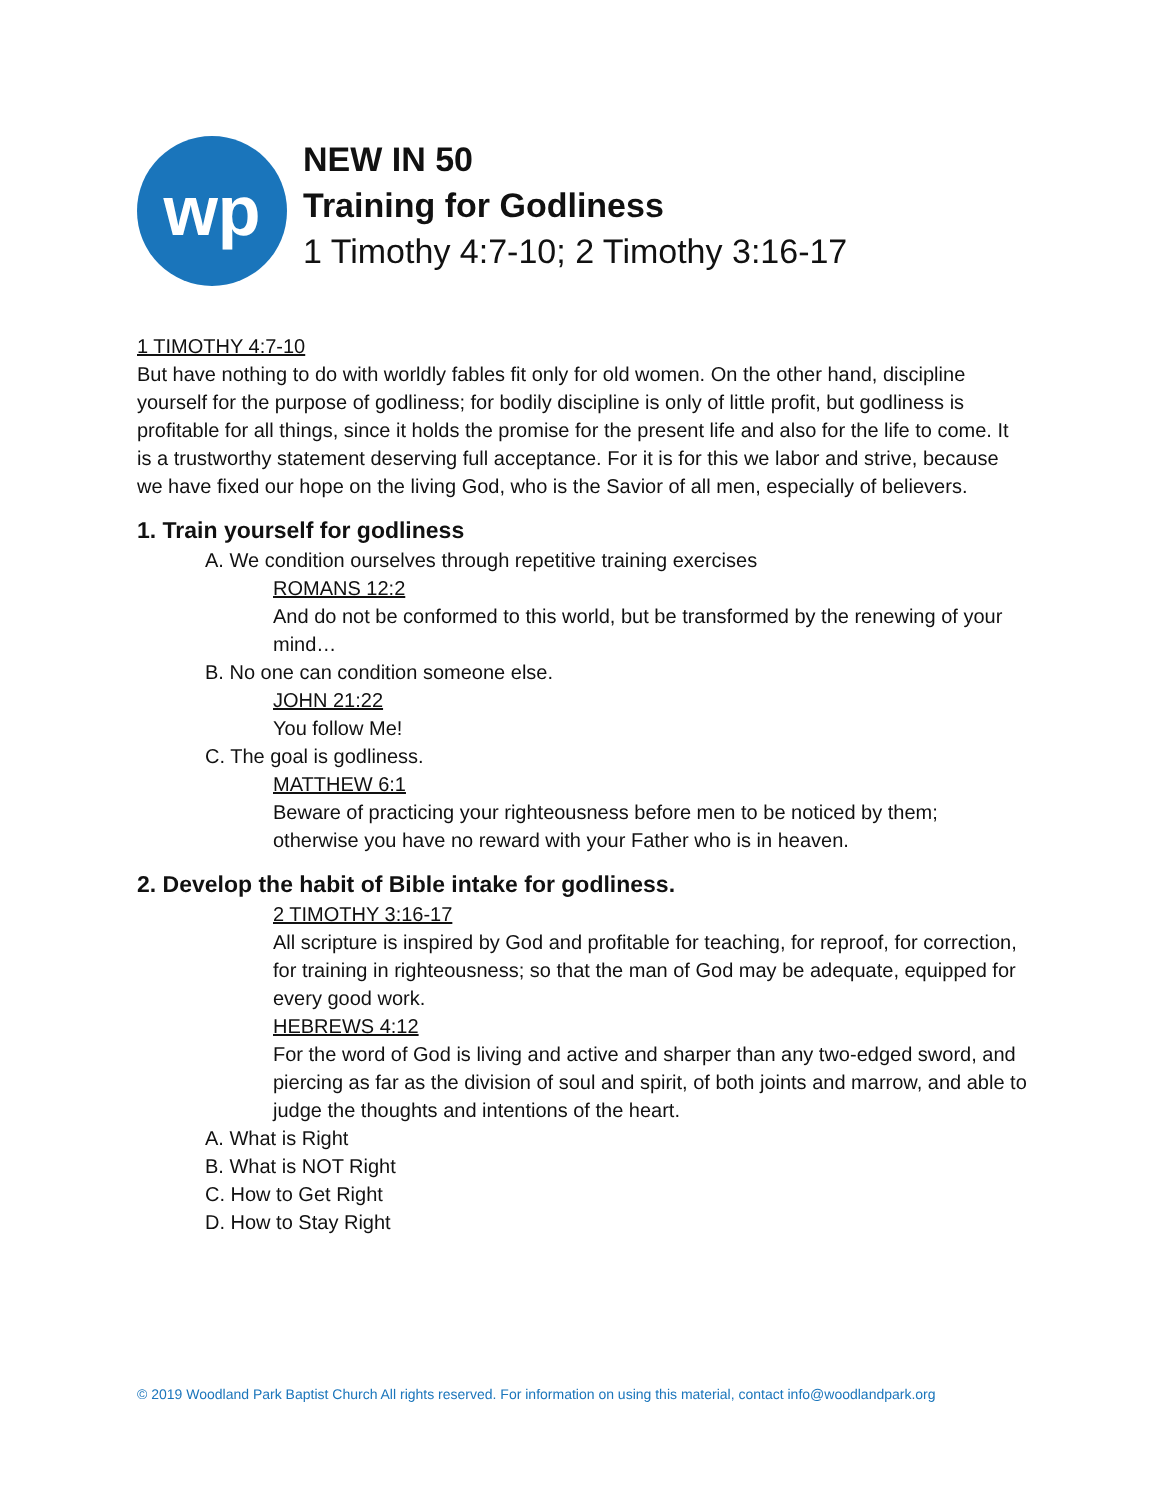wp
NEW IN 50
Training for Godliness
1 Timothy 4:7-10; 2 Timothy 3:16-17
1 TIMOTHY 4:7-10
But have nothing to do with worldly fables fit only for old women. On the other hand, discipline yourself for the purpose of godliness; for bodily discipline is only of little profit, but godliness is profitable for all things, since it holds the promise for the present life and also for the life to come. It is a trustworthy statement deserving full acceptance. For it is for this we labor and strive, because we have fixed our hope on the living God, who is the Savior of all men, especially of believers.
1. Train yourself for godliness
A. We condition ourselves through repetitive training exercises
ROMANS 12:2
And do not be conformed to this world, but be transformed by the renewing of your mind…
B. No one can condition someone else.
JOHN 21:22
You follow Me!
C. The goal is godliness.
MATTHEW 6:1
Beware of practicing your righteousness before men to be noticed by them; otherwise you have no reward with your Father who is in heaven.
2. Develop the habit of Bible intake for godliness.
2 TIMOTHY 3:16-17
All scripture is inspired by God and profitable for teaching, for reproof, for correction, for training in righteousness; so that the man of God may be adequate, equipped for every good work.
HEBREWS 4:12
For the word of God is living and active and sharper than any two-edged sword, and piercing as far as the division of soul and spirit, of both joints and marrow, and able to judge the thoughts and intentions of the heart.
A. What is Right
B. What is NOT Right
C. How to Get Right
D. How to Stay Right
© 2019 Woodland Park Baptist Church All rights reserved. For information on using this material, contact info@woodlandpark.org